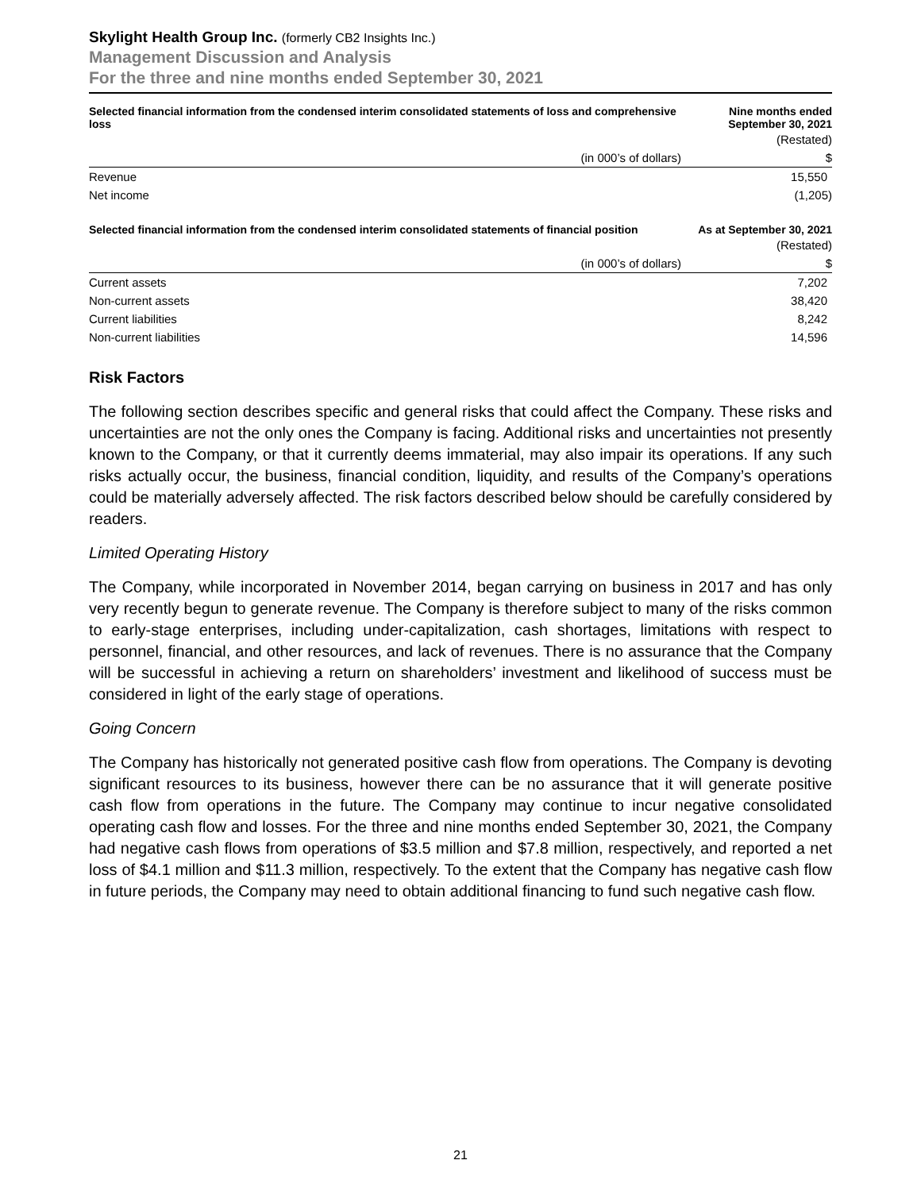Skylight Health Group Inc. (formerly CB2 Insights Inc.)
Management Discussion and Analysis
For the three and nine months ended September 30, 2021
| Selected financial information from the condensed interim consolidated statements of loss and comprehensive loss | Nine months ended September 30, 2021 |
| --- | --- |
| | (Restated) |
| (in 000’s of dollars) | $ |
| Revenue | 15,550 |
| Net income | (1,205) |
| Selected financial information from the condensed interim consolidated statements of financial position | As at September 30, 2021 |
| | (Restated) |
| (in 000’s of dollars) | $ |
| Current assets | 7,202 |
| Non-current assets | 38,420 |
| Current liabilities | 8,242 |
| Non-current liabilities | 14,596 |
Risk Factors
The following section describes specific and general risks that could affect the Company. These risks and uncertainties are not the only ones the Company is facing. Additional risks and uncertainties not presently known to the Company, or that it currently deems immaterial, may also impair its operations. If any such risks actually occur, the business, financial condition, liquidity, and results of the Company’s operations could be materially adversely affected. The risk factors described below should be carefully considered by readers.
Limited Operating History
The Company, while incorporated in November 2014, began carrying on business in 2017 and has only very recently begun to generate revenue. The Company is therefore subject to many of the risks common to early-stage enterprises, including under-capitalization, cash shortages, limitations with respect to personnel, financial, and other resources, and lack of revenues. There is no assurance that the Company will be successful in achieving a return on shareholders’ investment and likelihood of success must be considered in light of the early stage of operations.
Going Concern
The Company has historically not generated positive cash flow from operations. The Company is devoting significant resources to its business, however there can be no assurance that it will generate positive cash flow from operations in the future. The Company may continue to incur negative consolidated operating cash flow and losses. For the three and nine months ended September 30, 2021, the Company had negative cash flows from operations of $3.5 million and $7.8 million, respectively, and reported a net loss of $4.1 million and $11.3 million, respectively. To the extent that the Company has negative cash flow in future periods, the Company may need to obtain additional financing to fund such negative cash flow.
21